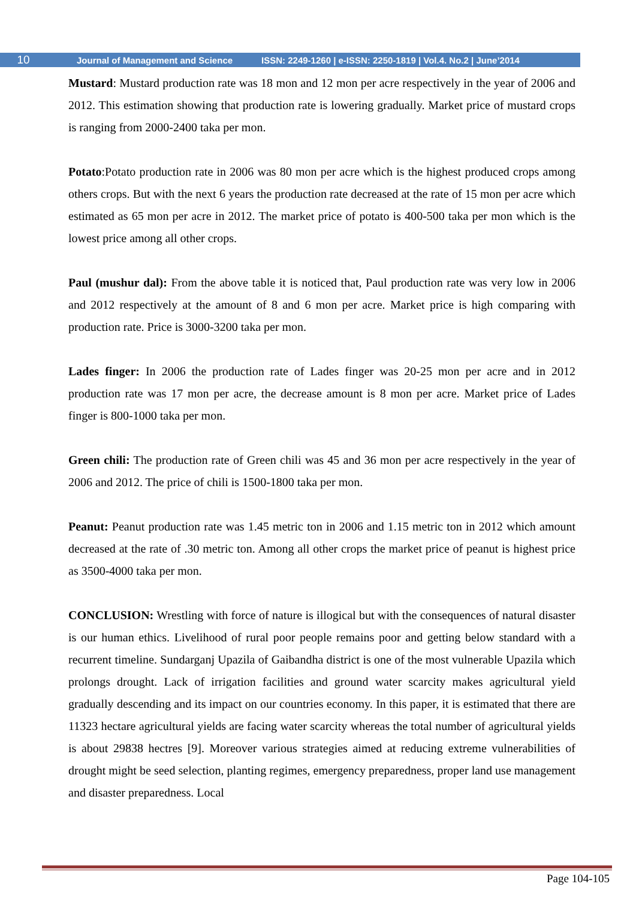10 Journal of Management and Science ISSN: 2249-1260 | e-ISSN: 2250-1819 | Vol.4. No.2 | June’2014
Mustard: Mustard production rate was 18 mon and 12 mon per acre respectively in the year of 2006 and 2012. This estimation showing that production rate is lowering gradually. Market price of mustard crops is ranging from 2000-2400 taka per mon.
Potato:Potato production rate in 2006 was 80 mon per acre which is the highest produced crops among others crops. But with the next 6 years the production rate decreased at the rate of 15 mon per acre which estimated as 65 mon per acre in 2012. The market price of potato is 400-500 taka per mon which is the lowest price among all other crops.
Paul (mushur dal): From the above table it is noticed that, Paul production rate was very low in 2006 and 2012 respectively at the amount of 8 and 6 mon per acre. Market price is high comparing with production rate. Price is 3000-3200 taka per mon.
Lades finger: In 2006 the production rate of Lades finger was 20-25 mon per acre and in 2012 production rate was 17 mon per acre, the decrease amount is 8 mon per acre. Market price of Lades finger is 800-1000 taka per mon.
Green chili: The production rate of Green chili was 45 and 36 mon per acre respectively in the year of 2006 and 2012. The price of chili is 1500-1800 taka per mon.
Peanut: Peanut production rate was 1.45 metric ton in 2006 and 1.15 metric ton in 2012 which amount decreased at the rate of .30 metric ton. Among all other crops the market price of peanut is highest price as 3500-4000 taka per mon.
CONCLUSION: Wrestling with force of nature is illogical but with the consequences of natural disaster is our human ethics. Livelihood of rural poor people remains poor and getting below standard with a recurrent timeline. Sundarganj Upazila of Gaibandha district is one of the most vulnerable Upazila which prolongs drought. Lack of irrigation facilities and ground water scarcity makes agricultural yield gradually descending and its impact on our countries economy. In this paper, it is estimated that there are 11323 hectare agricultural yields are facing water scarcity whereas the total number of agricultural yields is about 29838 hectres [9]. Moreover various strategies aimed at reducing extreme vulnerabilities of drought might be seed selection, planting regimes, emergency preparedness, proper land use management and disaster preparedness. Local
Page 104-105